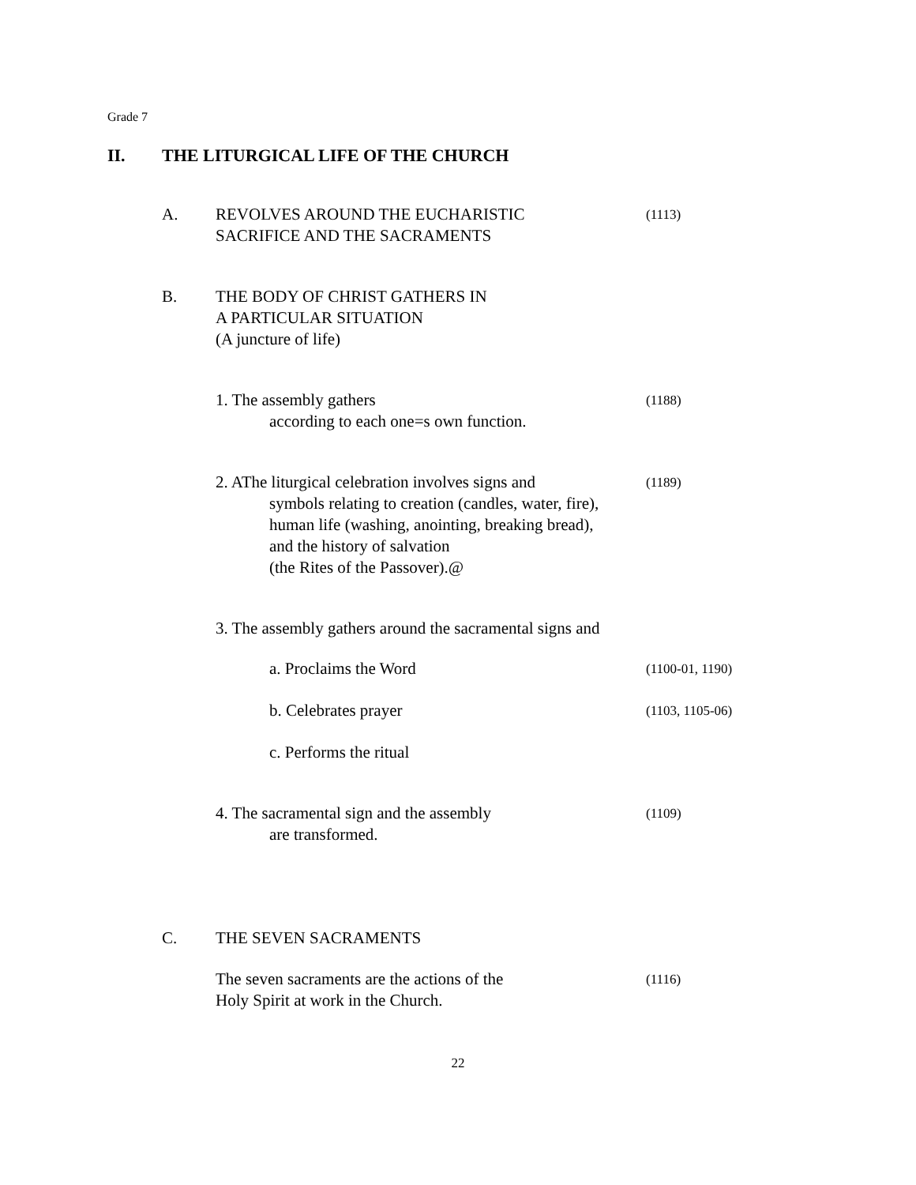Grade 7
II. THE LITURGICAL LIFE OF THE CHURCH
A. REVOLVES AROUND THE EUCHARISTIC
SACRIFICE AND THE SACRAMENTS
(1113)
B. THE BODY OF CHRIST GATHERS IN
A PARTICULAR SITUATION
(A juncture of life)
1. The assembly gathers
according to each one=s own function.
(1188)
2. AThe liturgical celebration involves signs and
symbols relating to creation (candles, water, fire),
human life (washing, anointing, breaking bread),
and the history of salvation
(the Rites of the Passover).@
(1189)
3. The assembly gathers around the sacramental signs and
a. Proclaims the Word
(1100-01, 1190)
b. Celebrates prayer
(1103, 1105-06)
c. Performs the ritual
4. The sacramental sign and the assembly
are transformed.
(1109)
C. THE SEVEN SACRAMENTS
The seven sacraments are the actions of the
Holy Spirit at work in the Church.
(1116)
22